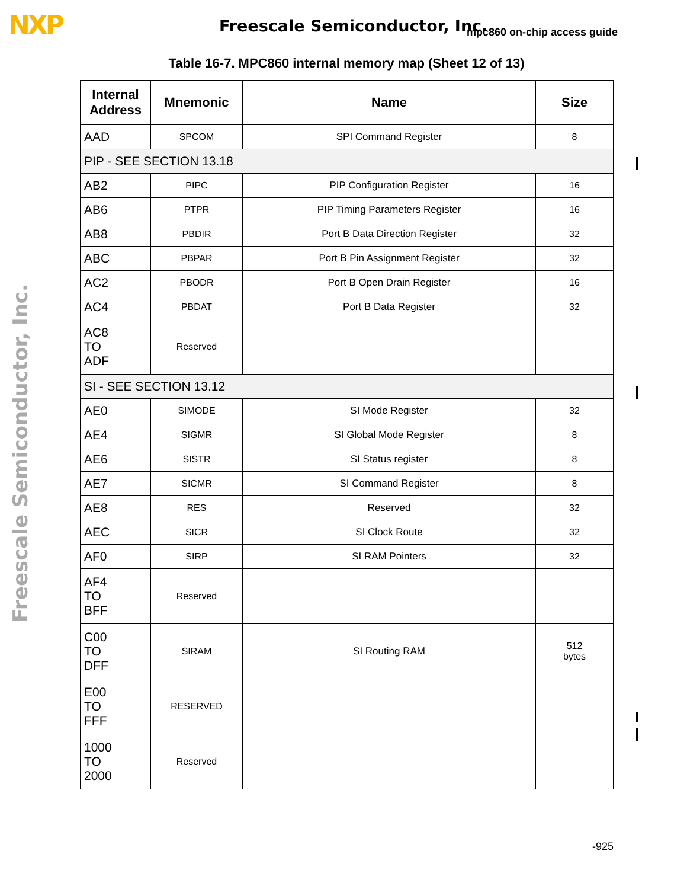NXP Freescale Semiconductor, Inc. mpc860 on-chip access guide
Freescale Semiconductor, Inc.
Table 16-7. MPC860 internal memory map (Sheet 12 of 13)
| Internal Address | Mnemonic | Name | Size |
| --- | --- | --- | --- |
| AAD | SPCOM | SPI Command Register | 8 |
| PIP - SEE SECTION 13.18 | | | |
| AB2 | PIPC | PIP Configuration Register | 16 |
| AB6 | PTPR | PIP Timing Parameters Register | 16 |
| AB8 | PBDIR | Port B Data Direction Register | 32 |
| ABC | PBPAR | Port B Pin Assignment Register | 32 |
| AC2 | PBODR | Port B Open Drain Register | 16 |
| AC4 | PBDAT | Port B Data Register | 32 |
| AC8 TO ADF | Reserved | | |
| SI - SEE SECTION 13.12 | | | |
| AE0 | SIMODE | SI Mode Register | 32 |
| AE4 | SIGMR | SI Global Mode Register | 8 |
| AE6 | SISTR | SI Status register | 8 |
| AE7 | SICMR | SI Command Register | 8 |
| AE8 | RES | Reserved | 32 |
| AEC | SICR | SI Clock Route | 32 |
| AF0 | SIRP | SI RAM Pointers | 32 |
| AF4 TO BFF | Reserved | | |
| C00 TO DFF | SIRAM | SI Routing RAM | 512 bytes |
| E00 TO FFF | RESERVED | | |
| 1000 TO 2000 | Reserved | | |
-925